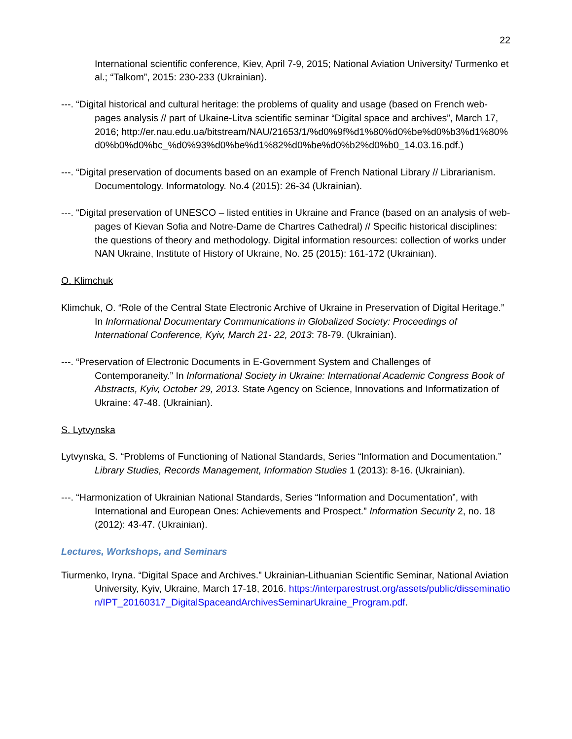22
International scientific conference, Kiev, April 7-9, 2015; National Aviation University/ Turmenko et al.; “Talkom”, 2015: 230-233 (Ukrainian).
---. “Digital historical and cultural heritage: the problems of quality and usage (based on French web-pages analysis // part of Ukaine-Litva scientific seminar “Digital space and archives”, March 17, 2016; http://er.nau.edu.ua/bitstream/NAU/21653/1/%d0%9f%d1%80%d0%be%d0%b3%d1%80%d0%b0%d0%bc_%d0%93%d0%be%d1%82%d0%be%d0%b2%d0%b0_14.03.16.pdf.)
---. “Digital preservation of documents based on an example of French National Library // Librarianism. Documentology. Informatology. No.4 (2015): 26-34 (Ukrainian).
---. “Digital preservation of UNESCO – listed entities in Ukraine and France (based on an analysis of web-pages of Kievan Sofia and Notre-Dame de Chartres Cathedral) // Specific historical disciplines: the questions of theory and methodology. Digital information resources: collection of works under NAN Ukraine, Institute of History of Ukraine, No. 25 (2015): 161-172 (Ukrainian).
O. Klimchuk
Klimchuk, O. “Role of the Central State Electronic Archive of Ukraine in Preservation of Digital Heritage.” In Informational Documentary Communications in Globalized Society: Proceedings of International Conference, Kyiv, March 21- 22, 2013: 78-79. (Ukrainian).
---. “Preservation of Electronic Documents in E-Government System and Challenges of Contemporaneity.” In Informational Society in Ukraine: International Academic Congress Book of Abstracts, Kyiv, October 29, 2013. State Agency on Science, Innovations and Informatization of Ukraine: 47-48. (Ukrainian).
S. Lytvynska
Lytvynska, S. “Problems of Functioning of National Standards, Series “Information and Documentation.” Library Studies, Records Management, Information Studies 1 (2013): 8-16. (Ukrainian).
---. “Harmonization of Ukrainian National Standards, Series “Information and Documentation”, with International and European Ones: Achievements and Prospect.” Information Security 2, no. 18 (2012): 43-47. (Ukrainian).
Lectures, Workshops, and Seminars
Tiurmenko, Iryna. “Digital Space and Archives.” Ukrainian-Lithuanian Scientific Seminar, National Aviation University, Kyiv, Ukraine, March 17-18, 2016. https://interparestrust.org/assets/public/dissemination/IPT_20160317_DigitalSpaceandArchivesSeminarUkraine_Program.pdf.